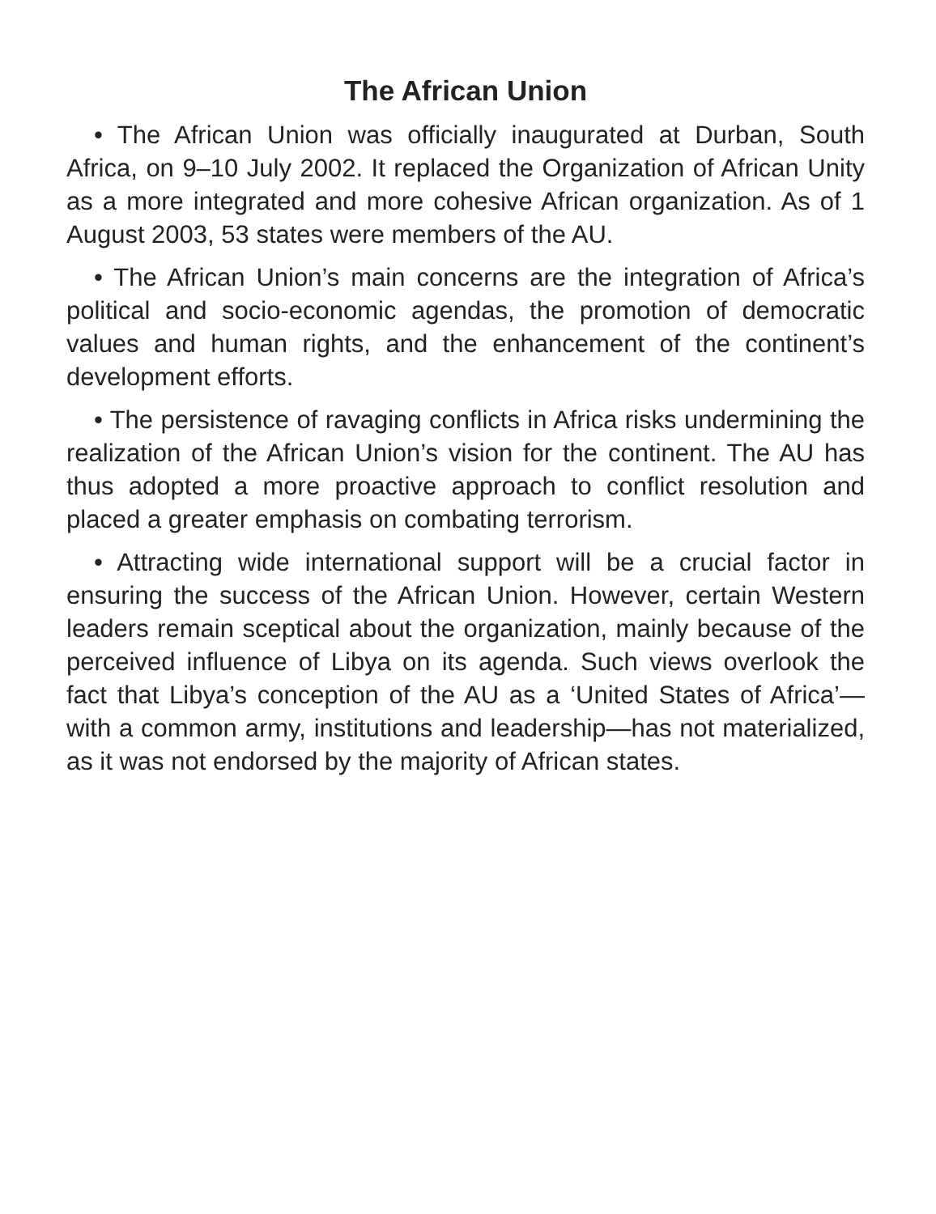The African Union
• The African Union was officially inaugurated at Durban, South Africa, on 9–10 July 2002. It replaced the Organization of African Unity as a more integrated and more cohesive African organization. As of 1 August 2003, 53 states were members of the AU.
• The African Union’s main concerns are the integration of Africa’s political and socio-economic agendas, the promotion of democratic values and human rights, and the enhancement of the continent’s development efforts.
• The persistence of ravaging conflicts in Africa risks undermining the realization of the African Union’s vision for the continent. The AU has thus adopted a more proactive approach to conflict resolution and placed a greater emphasis on combating terrorism.
• Attracting wide international support will be a crucial factor in ensuring the success of the African Union. However, certain Western leaders remain sceptical about the organization, mainly because of the perceived influence of Libya on its agenda. Such views overlook the fact that Libya’s conception of the AU as a ‘United States of Africa’—with a common army, institutions and leadership—has not materialized, as it was not endorsed by the majority of African states.